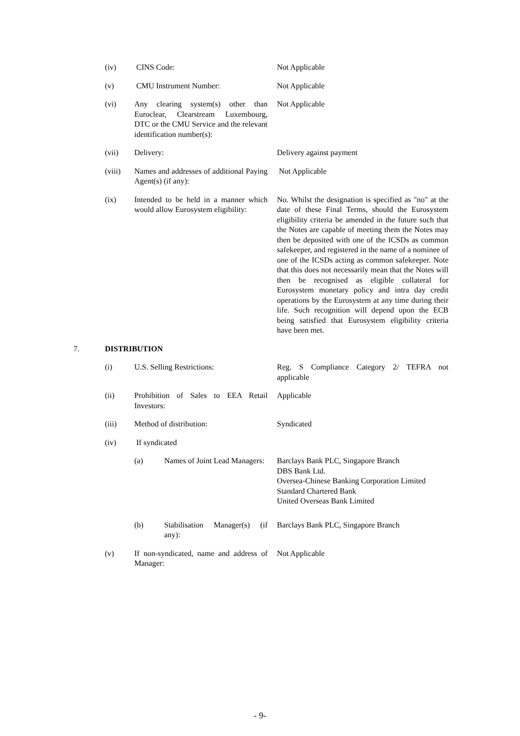(iv) CINS Code: Not Applicable
(v) CMU Instrument Number: Not Applicable
(vi) Any clearing system(s) other than Euroclear, Clearstream Luxembourg, DTC or the CMU Service and the relevant identification number(s):
Not Applicable
(vii) Delivery: Delivery against payment
(viii) Names and addresses of additional Paying Agent(s) (if any):
Not Applicable
(ix) Intended to be held in a manner which would allow Eurosystem eligibility:
No. Whilst the designation is specified as "no" at the date of these Final Terms, should the Eurosystem eligibility criteria be amended in the future such that the Notes are capable of meeting them the Notes may then be deposited with one of the ICSDs as common safekeeper, and registered in the name of a nominee of one of the ICSDs acting as common safekeeper. Note that this does not necessarily mean that the Notes will then be recognised as eligible collateral for Eurosystem monetary policy and intra day credit operations by the Eurosystem at any time during their life. Such recognition will depend upon the ECB being satisfied that Eurosystem eligibility criteria have been met.
7. DISTRIBUTION
(i) U.S. Selling Restrictions: Reg. S Compliance Category 2/ TEFRA not applicable
(ii) Prohibition of Sales to EEA Retail Investors:
Applicable
(iii) Method of distribution: Syndicated
(iv) If syndicated
(a) Names of Joint Lead Managers:
Barclays Bank PLC, Singapore Branch
DBS Bank Ltd.
Oversea-Chinese Banking Corporation Limited
Standard Chartered Bank
United Overseas Bank Limited
(b) Stabilisation Manager(s) (if any):
Barclays Bank PLC, Singapore Branch
(v) If non-syndicated, name and address of Manager:
Not Applicable
- 9-